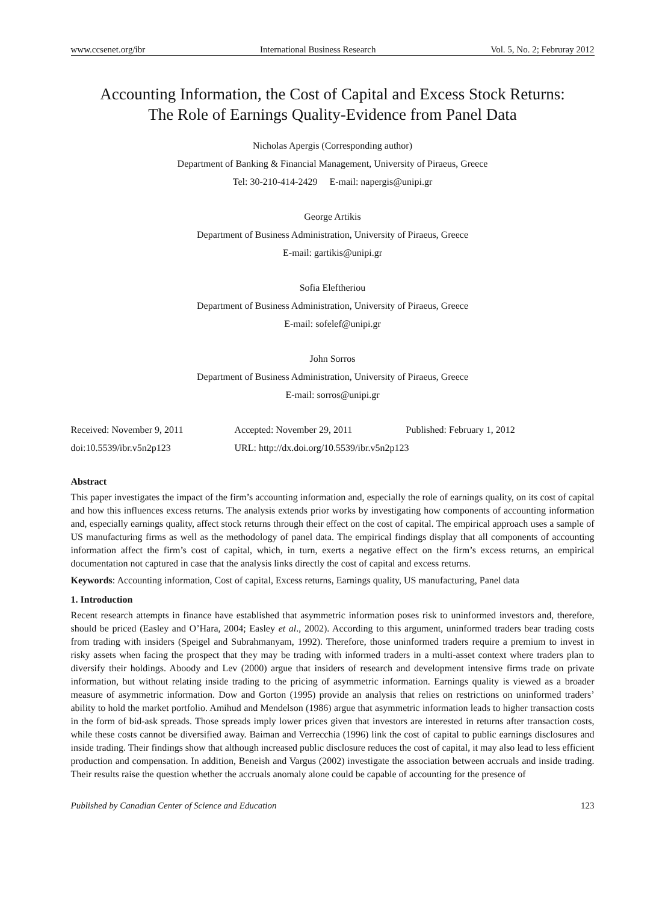www.ccsenet.org/ibr International Business Research Vol. 5, No. 2; Februray 2012
Accounting Information, the Cost of Capital and Excess Stock Returns:
The Role of Earnings Quality-Evidence from Panel Data
Nicholas Apergis (Corresponding author)
Department of Banking & Financial Management, University of Piraeus, Greece
Tel: 30-210-414-2429 E-mail: napergis@unipi.gr
George Artikis
Department of Business Administration, University of Piraeus, Greece
E-mail: gartikis@unipi.gr
Sofia Eleftheriou
Department of Business Administration, University of Piraeus, Greece
E-mail: sofelef@unipi.gr
John Sorros
Department of Business Administration, University of Piraeus, Greece
E-mail: sorros@unipi.gr
Received: November 9, 2011 Accepted: November 29, 2011 Published: February 1, 2012 doi:10.5539/ibr.v5n2p123 URL: http://dx.doi.org/10.5539/ibr.v5n2p123
Abstract
This paper investigates the impact of the firm’s accounting information and, especially the role of earnings quality, on its cost of capital and how this influences excess returns. The analysis extends prior works by investigating how components of accounting information and, especially earnings quality, affect stock returns through their effect on the cost of capital. The empirical approach uses a sample of US manufacturing firms as well as the methodology of panel data. The empirical findings display that all components of accounting information affect the firm’s cost of capital, which, in turn, exerts a negative effect on the firm’s excess returns, an empirical documentation not captured in case that the analysis links directly the cost of capital and excess returns.
Keywords: Accounting information, Cost of capital, Excess returns, Earnings quality, US manufacturing, Panel data
1. Introduction
Recent research attempts in finance have established that asymmetric information poses risk to uninformed investors and, therefore, should be priced (Easley and O’Hara, 2004; Easley et al., 2002). According to this argument, uninformed traders bear trading costs from trading with insiders (Speigel and Subrahmanyam, 1992). Therefore, those uninformed traders require a premium to invest in risky assets when facing the prospect that they may be trading with informed traders in a multi-asset context where traders plan to diversify their holdings. Aboody and Lev (2000) argue that insiders of research and development intensive firms trade on private information, but without relating inside trading to the pricing of asymmetric information. Earnings quality is viewed as a broader measure of asymmetric information. Dow and Gorton (1995) provide an analysis that relies on restrictions on uninformed traders’ ability to hold the market portfolio. Amihud and Mendelson (1986) argue that asymmetric information leads to higher transaction costs in the form of bid-ask spreads. Those spreads imply lower prices given that investors are interested in returns after transaction costs, while these costs cannot be diversified away. Baiman and Verrecchia (1996) link the cost of capital to public earnings disclosures and inside trading. Their findings show that although increased public disclosure reduces the cost of capital, it may also lead to less efficient production and compensation. In addition, Beneish and Vargus (2002) investigate the association between accruals and inside trading. Their results raise the question whether the accruals anomaly alone could be capable of accounting for the presence of
Published by Canadian Center of Science and Education 123